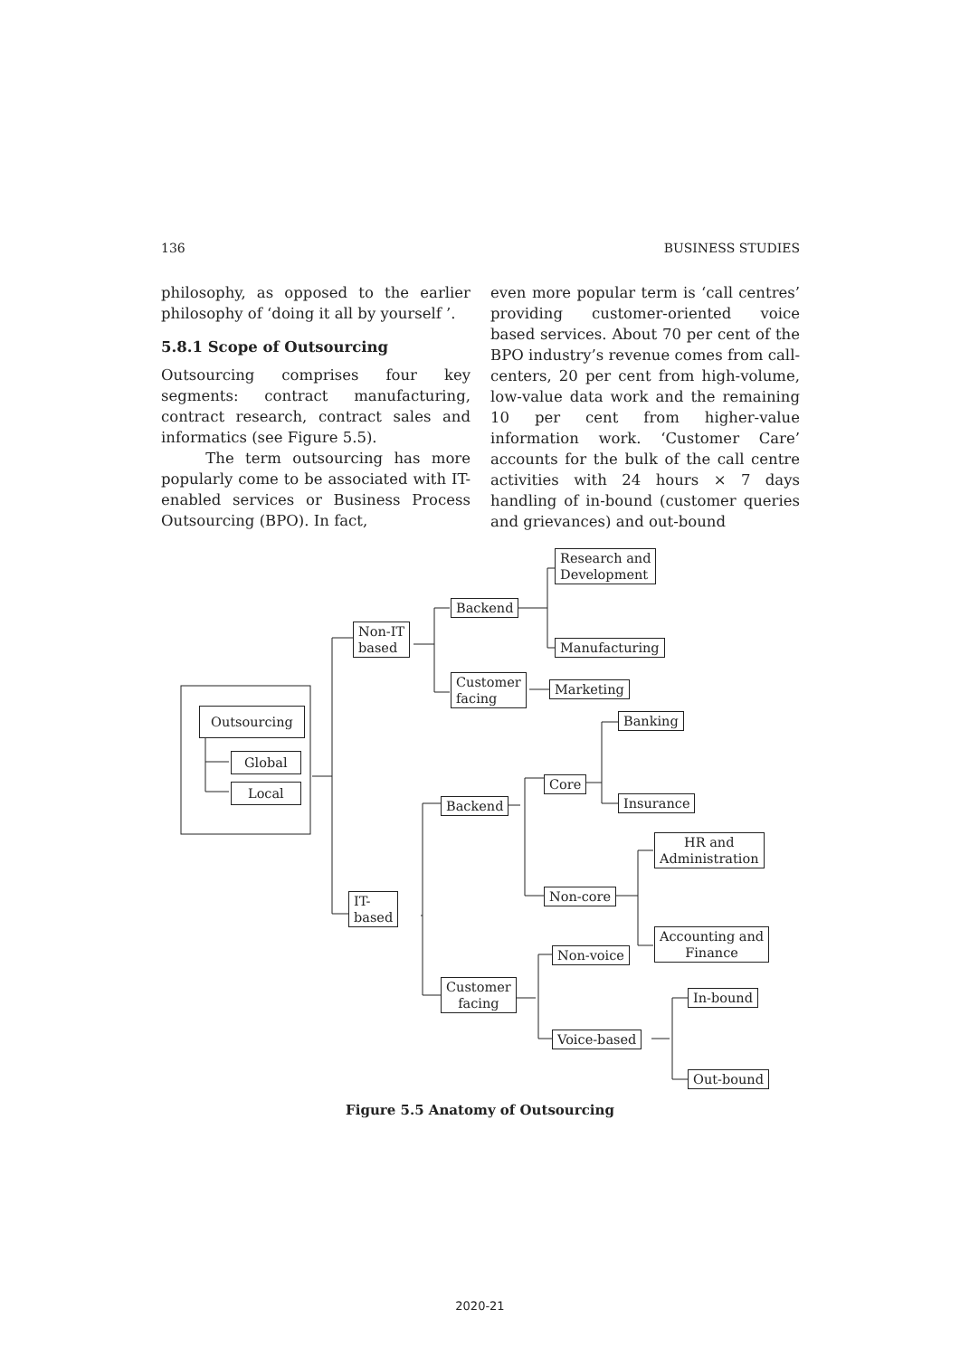136 BUSINESS STUDIES
philosophy, as opposed to the earlier philosophy of ‘doing it all by yourself ’.
5.8.1 Scope of Outsourcing
Outsourcing comprises four key segments: contract manufacturing, contract research, contract sales and informatics (see Figure 5.5).
The term outsourcing has more popularly come to be associated with IT-enabled services or Business Process Outsourcing (BPO). In fact,
even more popular term is ‘call centres’ providing customer-oriented voice based services. About 70 per cent of the BPO industry’s revenue comes from call-centers, 20 per cent from high-volume, low-value data work and the remaining 10 per cent from higher-value information work. ‘Customer Care’ accounts for the bulk of the call centre activities with 24 hours × 7 days handling of in-bound (customer queries and grievances) and out-bound
Research and
Development
Backend
Non-IT
based
Manufacturing
Customer
facing
Marketing
Outsourcing Banking
Global
Local Core
Backend Insurance
HR and
Administration
Non-core
IT-
based
Accounting and
Finance
Non-voice
Customer
facing
In-bound
Voice-based
Out-bound
Figure 5.5 Anatomy of Outsourcing
2020-21